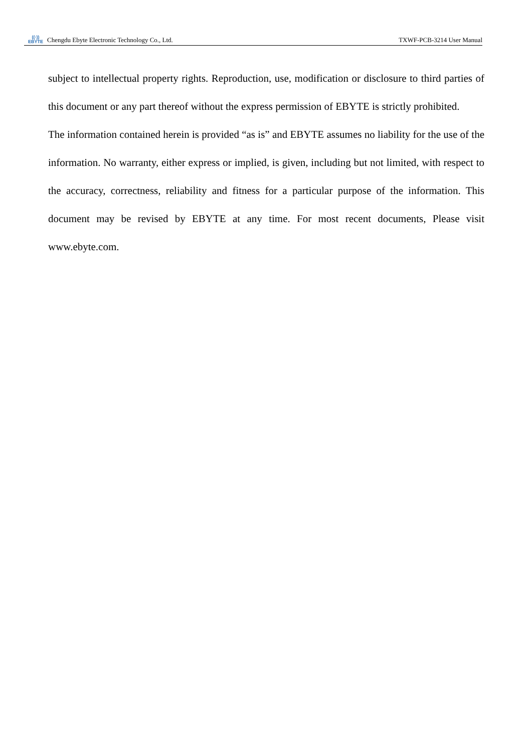((·))
EBYTE
Chengdu Ebyte Electronic Technology Co., Ltd. TXWF-PCB-3214 User Manual
subject to intellectual property rights. Reproduction, use, modification or disclosure to third parties of this document or any part thereof without the express permission of EBYTE is strictly prohibited.
The information contained herein is provided “as is” and EBYTE assumes no liability for the use of the information. No warranty, either express or implied, is given, including but not limited, with respect to the accuracy, correctness, reliability and fitness for a particular purpose of the information. This document may be revised by EBYTE at any time. For most recent documents, Please visit www.ebyte.com.